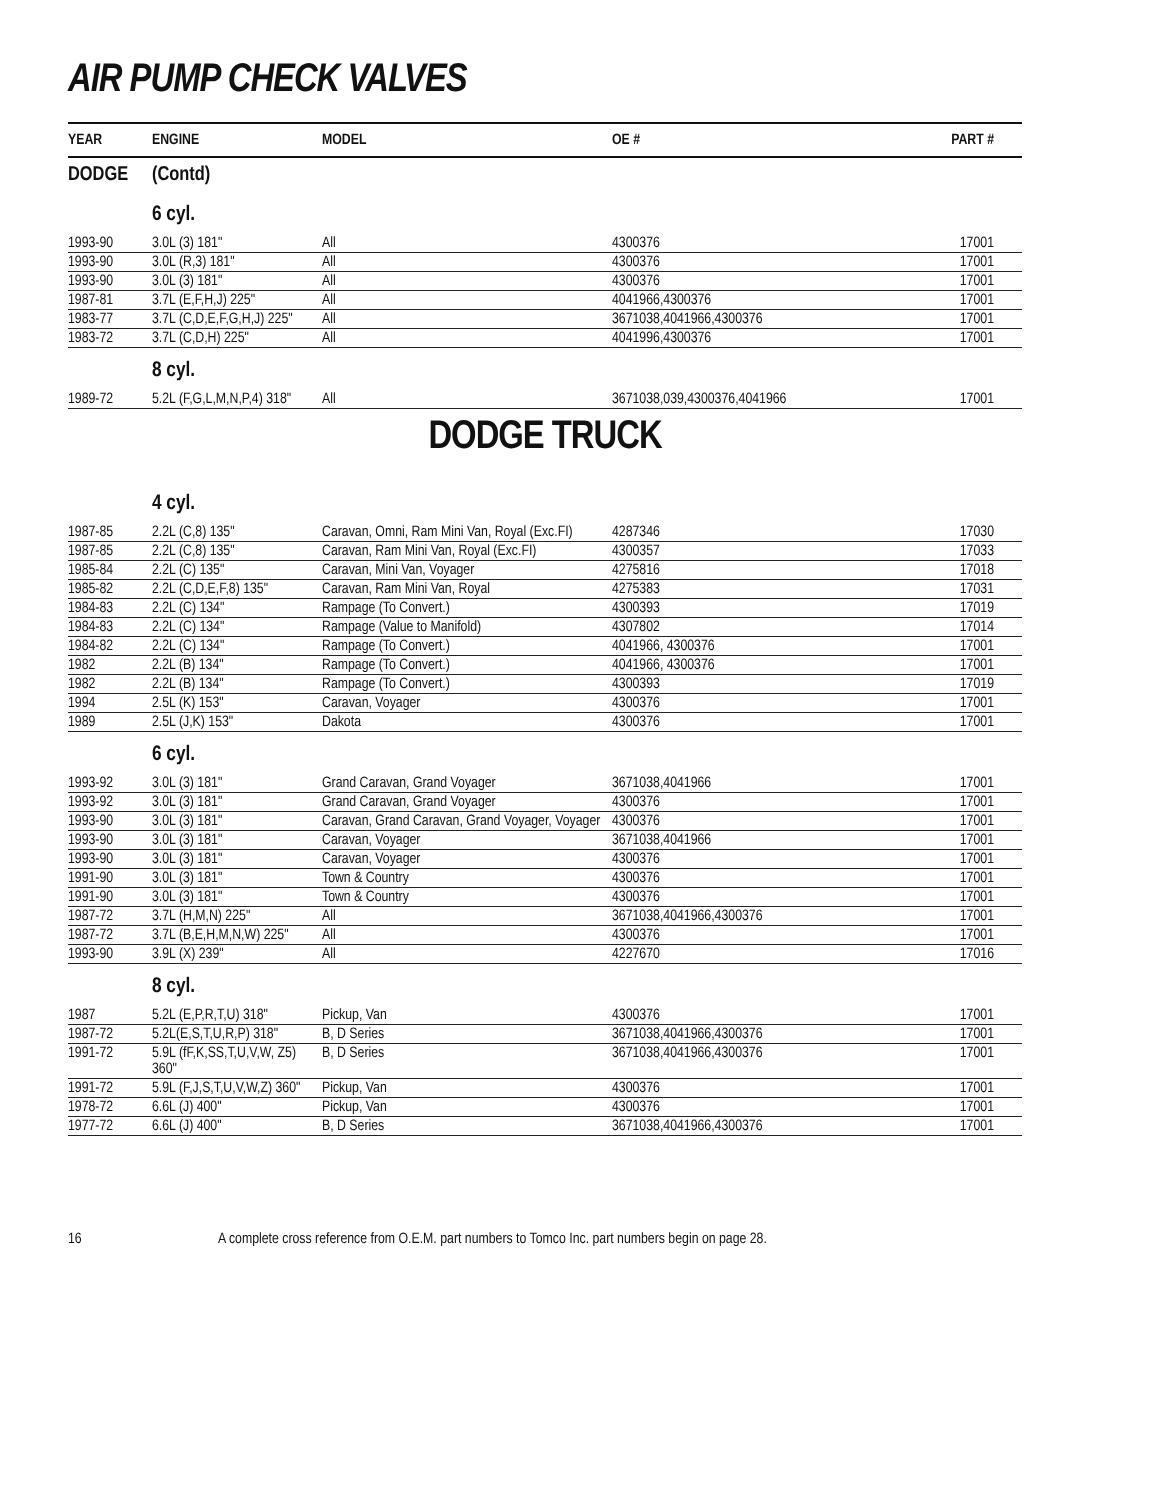AIR PUMP CHECK VALVES
| YEAR | ENGINE | MODEL | OE # | PART # |
| --- | --- | --- | --- | --- |
| DODGE | (Contd) | | | |
| | 6 cyl. | | | |
| 1993-90 | 3.0L (3) 181" | All | 4300376 | 17001 |
| 1993-90 | 3.0L (R,3) 181" | All | 4300376 | 17001 |
| 1993-90 | 3.0L (3) 181" | All | 4300376 | 17001 |
| 1987-81 | 3.7L (E,F,H,J) 225" | All | 4041966,4300376 | 17001 |
| 1983-77 | 3.7L (C,D,E,F,G,H,J) 225" | All | 3671038,4041966,4300376 | 17001 |
| 1983-72 | 3.7L (C,D,H) 225" | All | 4041996,4300376 | 17001 |
| | 8 cyl. | | | |
| 1989-72 | 5.2L (F,G,L,M,N,P,4) 318" | All | 3671038,039,4300376,4041966 | 17001 |
DODGE TRUCK
| | 4 cyl. | | | |
| 1987-85 | 2.2L (C,8) 135" | Caravan, Omni, Ram Mini Van, Royal (Exc.FI) | 4287346 | 17030 |
| 1987-85 | 2.2L (C,8) 135" | Caravan, Ram Mini Van, Royal (Exc.FI) | 4300357 | 17033 |
| 1985-84 | 2.2L (C) 135" | Caravan, Mini Van, Voyager | 4275816 | 17018 |
| 1985-82 | 2.2L (C,D,E,F,8) 135" | Caravan, Ram Mini Van, Royal | 4275383 | 17031 |
| 1984-83 | 2.2L (C) 134" | Rampage (To Convert.) | 4300393 | 17019 |
| 1984-83 | 2.2L (C) 134" | Rampage (Value to Manifold) | 4307802 | 17014 |
| 1984-82 | 2.2L (C) 134" | Rampage (To Convert.) | 4041966, 4300376 | 17001 |
| 1982 | 2.2L (B) 134" | Rampage (To Convert.) | 4041966, 4300376 | 17001 |
| 1982 | 2.2L (B) 134" | Rampage (To Convert.) | 4300393 | 17019 |
| 1994 | 2.5L (K) 153" | Caravan, Voyager | 4300376 | 17001 |
| 1989 | 2.5L (J,K) 153" | Dakota | 4300376 | 17001 |
| | 6 cyl. | | | |
| 1993-92 | 3.0L (3) 181" | Grand Caravan, Grand Voyager | 3671038,4041966 | 17001 |
| 1993-92 | 3.0L (3) 181" | Grand Caravan, Grand Voyager | 4300376 | 17001 |
| 1993-90 | 3.0L (3) 181" | Caravan, Grand Caravan, Grand Voyager, Voyager | 4300376 | 17001 |
| 1993-90 | 3.0L (3) 181" | Caravan, Voyager | 3671038,4041966 | 17001 |
| 1993-90 | 3.0L (3) 181" | Caravan, Voyager | 4300376 | 17001 |
| 1991-90 | 3.0L (3) 181" | Town & Country | 4300376 | 17001 |
| 1991-90 | 3.0L (3) 181" | Town & Country | 4300376 | 17001 |
| 1987-72 | 3.7L (H,M,N) 225" | All | 3671038,4041966,4300376 | 17001 |
| 1987-72 | 3.7L (B,E,H,M,N,W) 225" | All | 4300376 | 17001 |
| 1993-90 | 3.9L (X) 239" | All | 4227670 | 17016 |
| | 8 cyl. | | | |
| 1987 | 5.2L (E,P,R,T,U) 318" | Pickup, Van | 4300376 | 17001 |
| 1987-72 | 5.2L(E,S,T,U,R,P) 318" | B, D Series | 3671038,4041966,4300376 | 17001 |
| 1991-72 | 5.9L (fF,K,SS,T,U,V,W, Z5) 360" | B, D Series | 3671038,4041966,4300376 | 17001 |
| 1991-72 | 5.9L (F,J,S,T,U,V,W,Z) 360" | Pickup, Van | 4300376 | 17001 |
| 1978-72 | 6.6L (J) 400" | Pickup, Van | 4300376 | 17001 |
| 1977-72 | 6.6L (J) 400" | B, D Series | 3671038,4041966,4300376 | 17001 |
16 A complete cross reference from O.E.M. part numbers to Tomco Inc. part numbers begin on page 28.